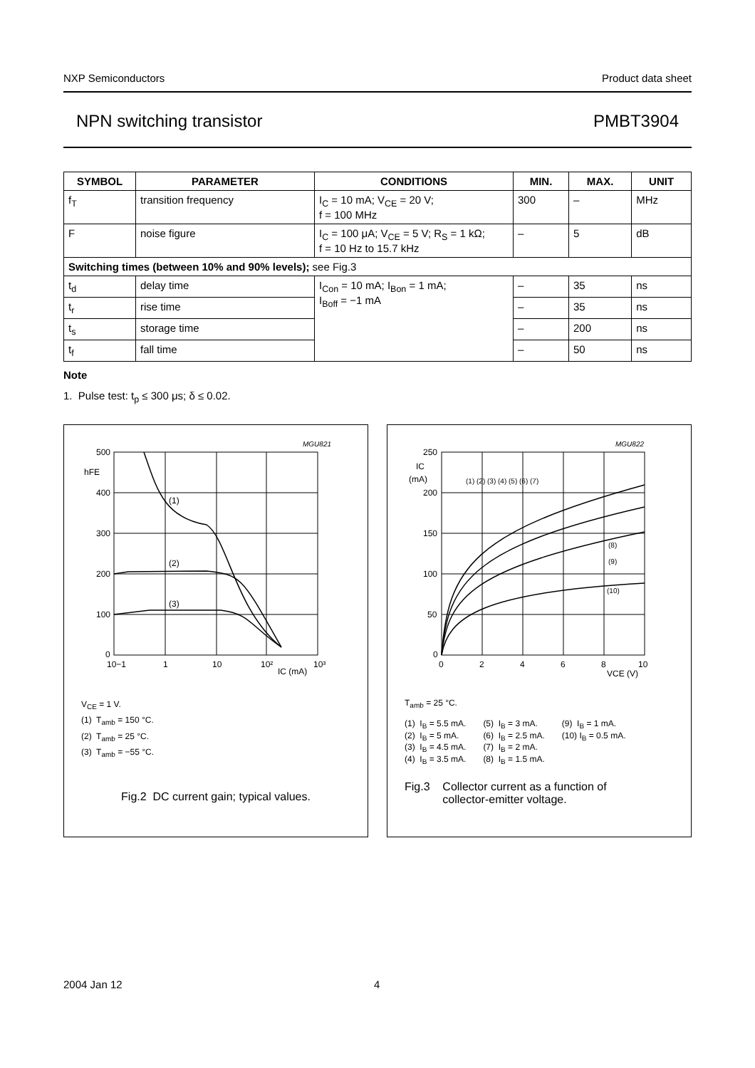NXP Semiconductors Product data sheet
NPN switching transistor PMBT3904
| SYMBOL | PARAMETER | CONDITIONS | MIN. | MAX. | UNIT |
| --- | --- | --- | --- | --- | --- |
| f<sub>T</sub> | transition frequency | I<sub>C</sub> = 10 mA; V<sub>CE</sub> = 20 V; f = 100 MHz | 300 | – | MHz |
| F | noise figure | I<sub>C</sub> = 100 μA; V<sub>CE</sub> = 5 V; R<sub>S</sub> = 1 kΩ; f = 10 Hz to 15.7 kHz | – | 5 | dB |
| Switching times (between 10% and 90% levels); see Fig.3 | | | | | |
| t<sub>d</sub> | delay time | I<sub>Con</sub> = 10 mA; I<sub>Bon</sub> = 1 mA; I<sub>Boff</sub> = −1 mA | – | 35 | ns |
| t<sub>r</sub> | rise time | | – | 35 | ns |
| t<sub>s</sub> | storage time | | – | 200 | ns |
| t<sub>f</sub> | fall time | | – | 50 | ns |
Note
1. Pulse test: t<sub>p</sub> ≤ 300 μs; δ ≤ 0.02.
MGU821
500
hFE
400
300
200
100
0
(1)
(2)
(3)
10−1
1
10
10²
10³
IC (mA)
V<sub>CE</sub> = 1 V.
(1) T<sub>amb</sub> = 150 °C.
(2) T<sub>amb</sub> = 25 °C.
(3) T<sub>amb</sub> = −55 °C.
Fig.2 DC current gain; typical values.
MGU822
250
IC
(mA)
200
150
100
50
0
(1) (2) (3) (4) (5) (6) (7)
(8)
(9)
(10)
0
2
4
6
8
10
VCE (V)
T<sub>amb</sub> = 25 °C.
| (1) I<sub>B</sub> = 5.5 mA. (2) I<sub>B</sub> = 5 mA. (3) I<sub>B</sub> = 4.5 mA. (4) I<sub>B</sub> = 3.5 mA. | (5) I<sub>B</sub> = 3 mA. (6) I<sub>B</sub> = 2.5 mA. (7) I<sub>B</sub> = 2 mA. (8) I<sub>B</sub> = 1.5 mA. | (9) I<sub>B</sub> = 1 mA. (10) I<sub>B</sub> = 0.5 mA. |
Fig.3 Collector current as a function of
collector-emitter voltage.
2004 Jan 12 4